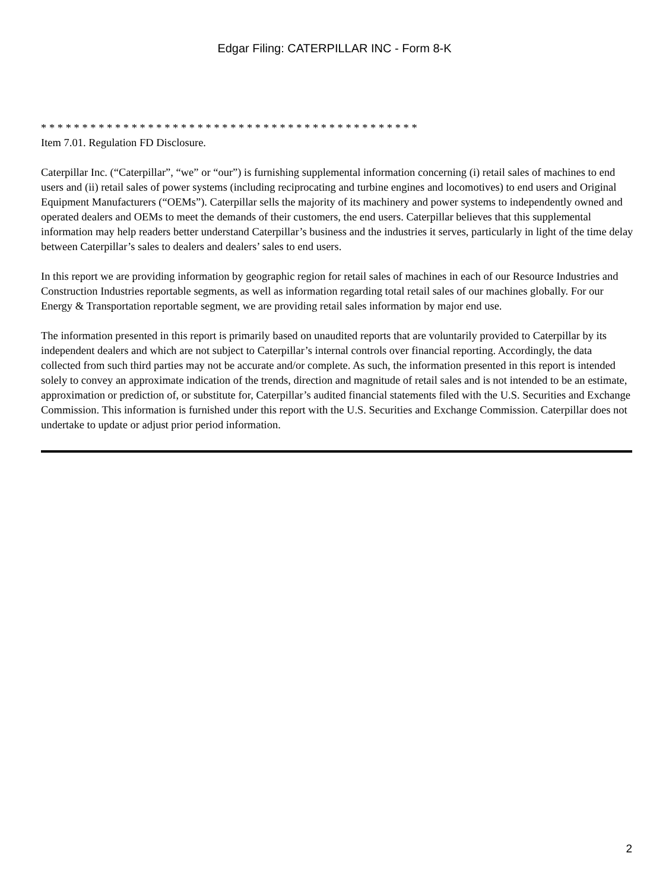Edgar Filing: CATERPILLAR INC - Form 8-K
* * * * * * * * * * * * * * * * * * * * * * * * * * * * * * * * * * * * * * * * * * * * * *
Item 7.01. Regulation FD Disclosure.
Caterpillar Inc. (“Caterpillar”, “we” or “our”) is furnishing supplemental information concerning (i) retail sales of machines to end users and (ii) retail sales of power systems (including reciprocating and turbine engines and locomotives) to end users and Original Equipment Manufacturers (“OEMs”). Caterpillar sells the majority of its machinery and power systems to independently owned and operated dealers and OEMs to meet the demands of their customers, the end users. Caterpillar believes that this supplemental information may help readers better understand Caterpillar’s business and the industries it serves, particularly in light of the time delay between Caterpillar’s sales to dealers and dealers’ sales to end users.
In this report we are providing information by geographic region for retail sales of machines in each of our Resource Industries and Construction Industries reportable segments, as well as information regarding total retail sales of our machines globally. For our Energy & Transportation reportable segment, we are providing retail sales information by major end use.
The information presented in this report is primarily based on unaudited reports that are voluntarily provided to Caterpillar by its independent dealers and which are not subject to Caterpillar’s internal controls over financial reporting. Accordingly, the data collected from such third parties may not be accurate and/or complete. As such, the information presented in this report is intended solely to convey an approximate indication of the trends, direction and magnitude of retail sales and is not intended to be an estimate, approximation or prediction of, or substitute for, Caterpillar’s audited financial statements filed with the U.S. Securities and Exchange Commission. This information is furnished under this report with the U.S. Securities and Exchange Commission. Caterpillar does not undertake to update or adjust prior period information.
2